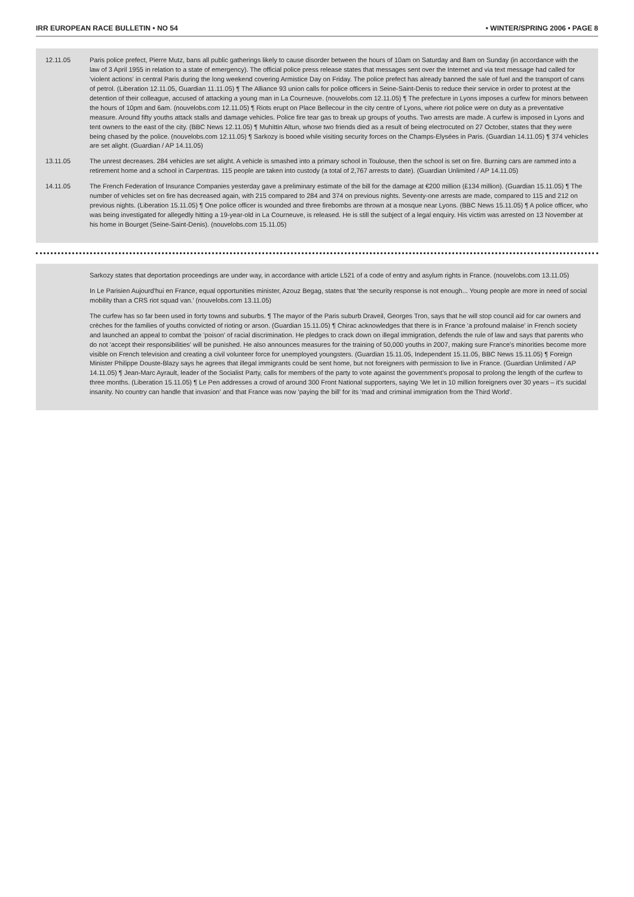IRR EUROPEAN RACE BULLETIN • NO 54 • WINTER/SPRING 2006 • PAGE 8
12.11.05 Paris police prefect, Pierre Mutz, bans all public gatherings likely to cause disorder between the hours of 10am on Saturday and 8am on Sunday (in accordance with the law of 3 April 1955 in relation to a state of emergency). The official police press release states that messages sent over the Internet and via text message had called for 'violent actions' in central Paris during the long weekend covering Armistice Day on Friday. The police prefect has already banned the sale of fuel and the transport of cans of petrol. (Liberation 12.11.05, Guardian 11.11.05) ¶ The Alliance 93 union calls for police officers in Seine-Saint-Denis to reduce their service in order to protest at the detention of their colleague, accused of attacking a young man in La Courneuve. (nouvelobs.com 12.11.05) ¶ The prefecture in Lyons imposes a curfew for minors between the hours of 10pm and 6am. (nouvelobs.com 12.11.05) ¶ Riots erupt on Place Bellecour in the city centre of Lyons, where riot police were on duty as a preventative measure. Around fifty youths attack stalls and damage vehicles. Police fire tear gas to break up groups of youths. Two arrests are made. A curfew is imposed in Lyons and tent owners to the east of the city. (BBC News 12.11.05) ¶ Muhittin Altun, whose two friends died as a result of being electrocuted on 27 October, states that they were being chased by the police. (nouvelobs.com 12.11.05) ¶ Sarkozy is booed while visiting security forces on the Champs-Elysées in Paris. (Guardian 14.11.05) ¶ 374 vehicles are set alight. (Guardian / AP 14.11.05)
13.11.05 The unrest decreases. 284 vehicles are set alight. A vehicle is smashed into a primary school in Toulouse, then the school is set on fire. Burning cars are rammed into a retirement home and a school in Carpentras. 115 people are taken into custody (a total of 2,767 arrests to date). (Guardian Unlimited / AP 14.11.05)
14.11.05 The French Federation of Insurance Companies yesterday gave a preliminary estimate of the bill for the damage at €200 million (£134 million). (Guardian 15.11.05) ¶ The number of vehicles set on fire has decreased again, with 215 compared to 284 and 374 on previous nights. Seventy-one arrests are made, compared to 115 and 212 on previous nights. (Liberation 15.11.05) ¶ One police officer is wounded and three firebombs are thrown at a mosque near Lyons. (BBC News 15.11.05) ¶ A police officer, who was being investigated for allegedly hitting a 19-year-old in La Courneuve, is released. He is still the subject of a legal enquiry. His victim was arrested on 13 November at his home in Bourget (Seine-Saint-Denis). (nouvelobs.com 15.11.05)
Sarkozy states that deportation proceedings are under way, in accordance with article L521 of a code of entry and asylum rights in France. (nouvelobs.com 13.11.05)
In Le Parisien Aujourd'hui en France, equal opportunities minister, Azouz Begag, states that 'the security response is not enough... Young people are more in need of social mobility than a CRS riot squad van.' (nouvelobs.com 13.11.05)
The curfew has so far been used in forty towns and suburbs. ¶ The mayor of the Paris suburb Draveil, Georges Tron, says that he will stop council aid for car owners and crèches for the families of youths convicted of rioting or arson. (Guardian 15.11.05) ¶ Chirac acknowledges that there is in France 'a profound malaise' in French society and launched an appeal to combat the 'poison' of racial discrimination. He pledges to crack down on illegal immigration, defends the rule of law and says that parents who do not 'accept their responsibilities' will be punished. He also announces measures for the training of 50,000 youths in 2007, making sure France's minorities become more visible on French television and creating a civil volunteer force for unemployed youngsters. (Guardian 15.11.05, Independent 15.11.05, BBC News 15.11.05) ¶ Foreign Minister Philippe Douste-Blazy says he agrees that illegal immigrants could be sent home, but not foreigners with permission to live in France. (Guardian Unlimited / AP 14.11.05) ¶ Jean-Marc Ayrault, leader of the Socialist Party, calls for members of the party to vote against the government's proposal to prolong the length of the curfew to three months. (Liberation 15.11.05) ¶ Le Pen addresses a crowd of around 300 Front National supporters, saying 'We let in 10 million foreigners over 30 years – it's sucidal insanity. No country can handle that invasion' and that France was now 'paying the bill' for its 'mad and criminal immigration from the Third World'.